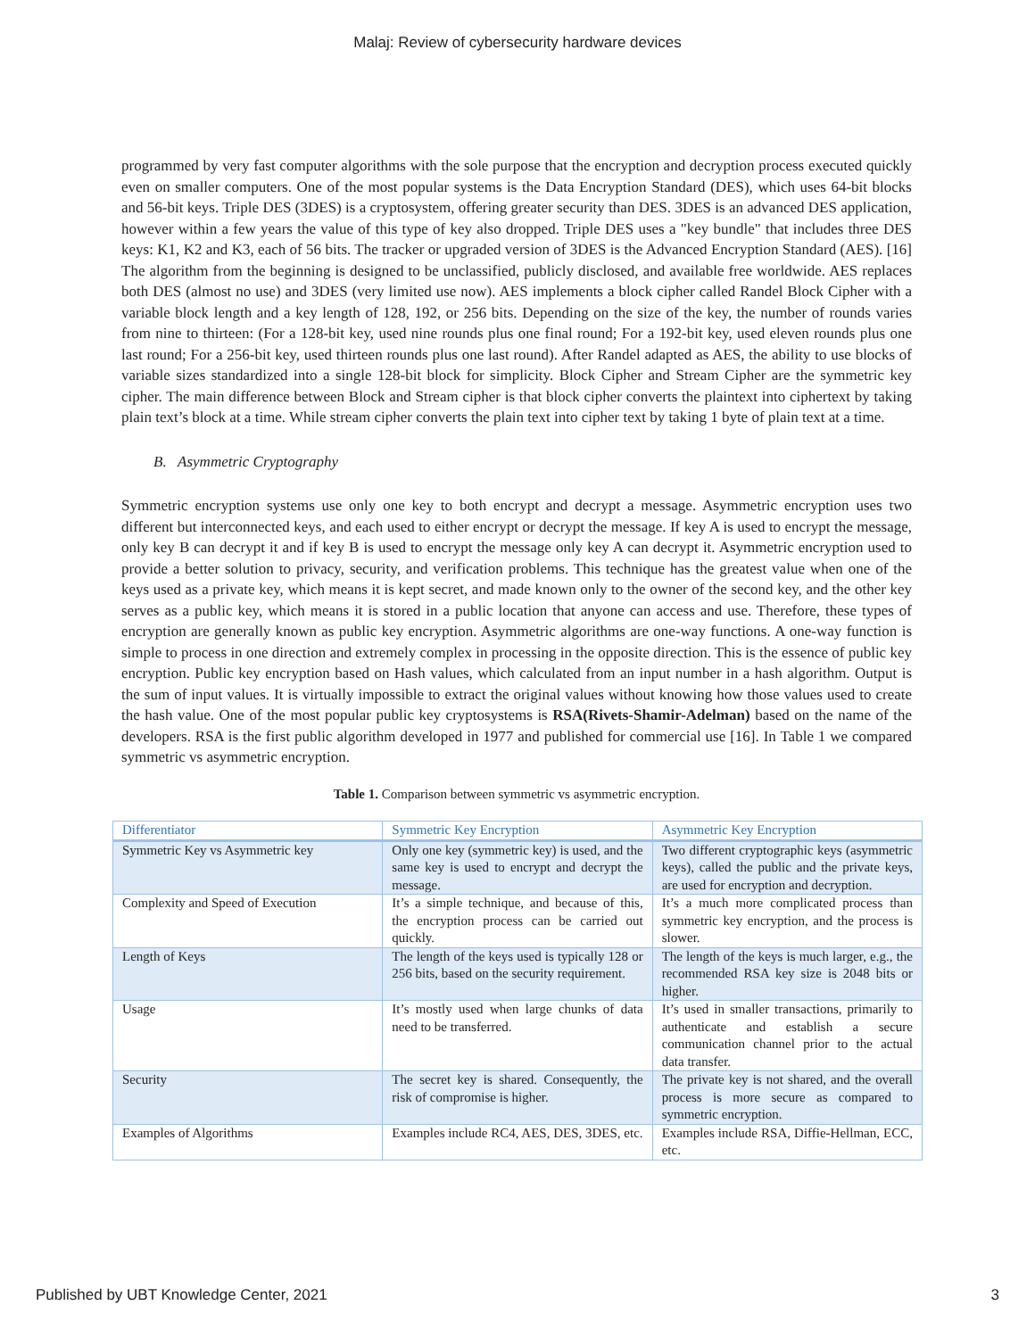Malaj: Review of cybersecurity hardware devices
programmed by very fast computer algorithms with the sole purpose that the encryption and decryption process executed quickly even on smaller computers. One of the most popular systems is the Data Encryption Standard (DES), which uses 64-bit blocks and 56-bit keys. Triple DES (3DES) is a cryptosystem, offering greater security than DES. 3DES is an advanced DES application, however within a few years the value of this type of key also dropped. Triple DES uses a "key bundle" that includes three DES keys: K1, K2 and K3, each of 56 bits. The tracker or upgraded version of 3DES is the Advanced Encryption Standard (AES). [16] The algorithm from the beginning is designed to be unclassified, publicly disclosed, and available free worldwide. AES replaces both DES (almost no use) and 3DES (very limited use now). AES implements a block cipher called Randel Block Cipher with a variable block length and a key length of 128, 192, or 256 bits. Depending on the size of the key, the number of rounds varies from nine to thirteen: (For a 128-bit key, used nine rounds plus one final round; For a 192-bit key, used eleven rounds plus one last round; For a 256-bit key, used thirteen rounds plus one last round). After Randel adapted as AES, the ability to use blocks of variable sizes standardized into a single 128-bit block for simplicity. Block Cipher and Stream Cipher are the symmetric key cipher. The main difference between Block and Stream cipher is that block cipher converts the plaintext into ciphertext by taking plain text’s block at a time. While stream cipher converts the plain text into cipher text by taking 1 byte of plain text at a time.
B. Asymmetric Cryptography
Symmetric encryption systems use only one key to both encrypt and decrypt a message. Asymmetric encryption uses two different but interconnected keys, and each used to either encrypt or decrypt the message. If key A is used to encrypt the message, only key B can decrypt it and if key B is used to encrypt the message only key A can decrypt it. Asymmetric encryption used to provide a better solution to privacy, security, and verification problems. This technique has the greatest value when one of the keys used as a private key, which means it is kept secret, and made known only to the owner of the second key, and the other key serves as a public key, which means it is stored in a public location that anyone can access and use. Therefore, these types of encryption are generally known as public key encryption. Asymmetric algorithms are one-way functions. A one-way function is simple to process in one direction and extremely complex in processing in the opposite direction. This is the essence of public key encryption. Public key encryption based on Hash values, which calculated from an input number in a hash algorithm. Output is the sum of input values. It is virtually impossible to extract the original values without knowing how those values used to create the hash value. One of the most popular public key cryptosystems is RSA(Rivets-Shamir-Adelman) based on the name of the developers. RSA is the first public algorithm developed in 1977 and published for commercial use [16]. In Table 1 we compared symmetric vs asymmetric encryption.
Table 1. Comparison between symmetric vs asymmetric encryption.
| Differentiator | Symmetric Key Encryption | Asymmetric Key Encryption |
| --- | --- | --- |
| Symmetric Key vs Asymmetric key | Only one key (symmetric key) is used, and the same key is used to encrypt and decrypt the message. | Two different cryptographic keys (asymmetric keys), called the public and the private keys, are used for encryption and decryption. |
| Complexity and Speed of Execution | It’s a simple technique, and because of this, the encryption process can be carried out quickly. | It’s a much more complicated process than symmetric key encryption, and the process is slower. |
| Length of Keys | The length of the keys used is typically 128 or 256 bits, based on the security requirement. | The length of the keys is much larger, e.g., the recommended RSA key size is 2048 bits or higher. |
| Usage | It’s mostly used when large chunks of data need to be transferred. | It’s used in smaller transactions, primarily to authenticate and establish a secure communication channel prior to the actual data transfer. |
| Security | The secret key is shared. Consequently, the risk of compromise is higher. | The private key is not shared, and the overall process is more secure as compared to symmetric encryption. |
| Examples of Algorithms | Examples include RC4, AES, DES, 3DES, etc. | Examples include RSA, Diffie-Hellman, ECC, etc. |
Published by UBT Knowledge Center, 2021 3